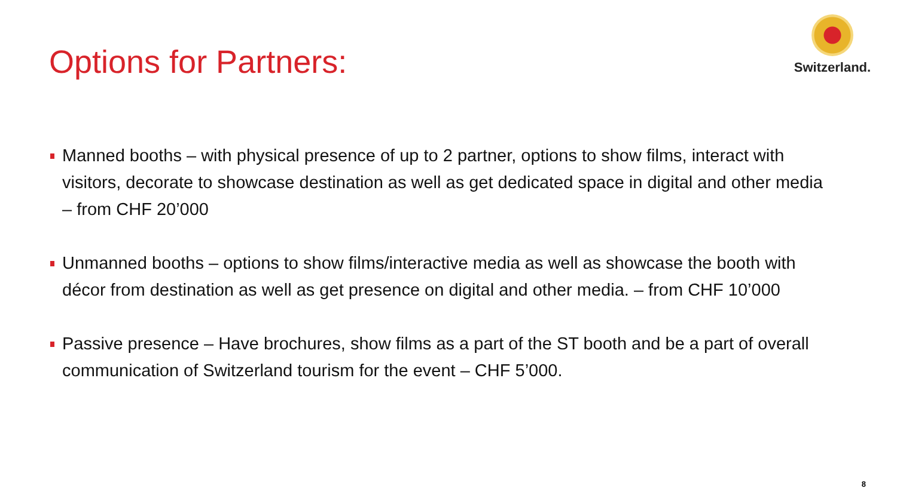Options for Partners:
Switzerland.
Manned booths – with physical presence of up to 2 partner, options to show films, interact with visitors, decorate to showcase destination as well as get dedicated space in digital and other media – from CHF 20’000
Unmanned booths – options to show films/interactive media as well as showcase the booth with décor from destination as well as get presence on digital and other media. – from CHF 10’000
Passive presence – Have brochures, show films as a part of the ST booth and be a part of overall communication of Switzerland tourism for the event – CHF 5’000.
8